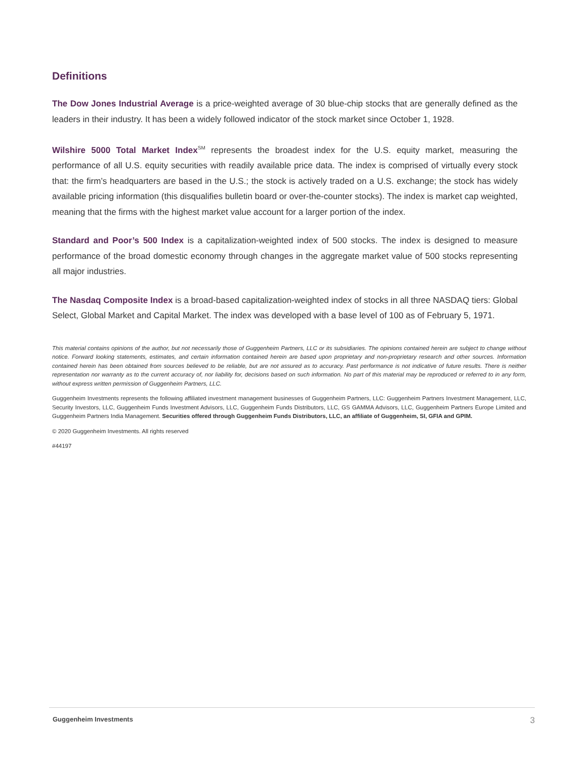Definitions
The Dow Jones Industrial Average is a price-weighted average of 30 blue-chip stocks that are generally defined as the leaders in their industry. It has been a widely followed indicator of the stock market since October 1, 1928.
Wilshire 5000 Total Market Index<sup>SM</sup> represents the broadest index for the U.S. equity market, measuring the performance of all U.S. equity securities with readily available price data. The index is comprised of virtually every stock that: the firm’s headquarters are based in the U.S.; the stock is actively traded on a U.S. exchange; the stock has widely available pricing information (this disqualifies bulletin board or over-the-counter stocks). The index is market cap weighted, meaning that the firms with the highest market value account for a larger portion of the index.
Standard and Poor’s 500 Index is a capitalization-weighted index of 500 stocks. The index is designed to measure performance of the broad domestic economy through changes in the aggregate market value of 500 stocks representing all major industries.
The Nasdaq Composite Index is a broad-based capitalization-weighted index of stocks in all three NASDAQ tiers: Global Select, Global Market and Capital Market. The index was developed with a base level of 100 as of February 5, 1971.
This material contains opinions of the author, but not necessarily those of Guggenheim Partners, LLC or its subsidiaries. The opinions contained herein are subject to change without notice. Forward looking statements, estimates, and certain information contained herein are based upon proprietary and non-proprietary research and other sources. Information contained herein has been obtained from sources believed to be reliable, but are not assured as to accuracy. Past performance is not indicative of future results. There is neither representation nor warranty as to the current accuracy of, nor liability for, decisions based on such information. No part of this material may be reproduced or referred to in any form, without express written permission of Guggenheim Partners, LLC.
Guggenheim Investments represents the following affiliated investment management businesses of Guggenheim Partners, LLC: Guggenheim Partners Investment Management, LLC, Security Investors, LLC, Guggenheim Funds Investment Advisors, LLC, Guggenheim Funds Distributors, LLC, GS GAMMA Advisors, LLC, Guggenheim Partners Europe Limited and Guggenheim Partners India Management. Securities offered through Guggenheim Funds Distributors, LLC, an affiliate of Guggenheim, SI, GFIA and GPIM.
© 2020 Guggenheim Investments. All rights reserved
#44197
Guggenheim Investments 3